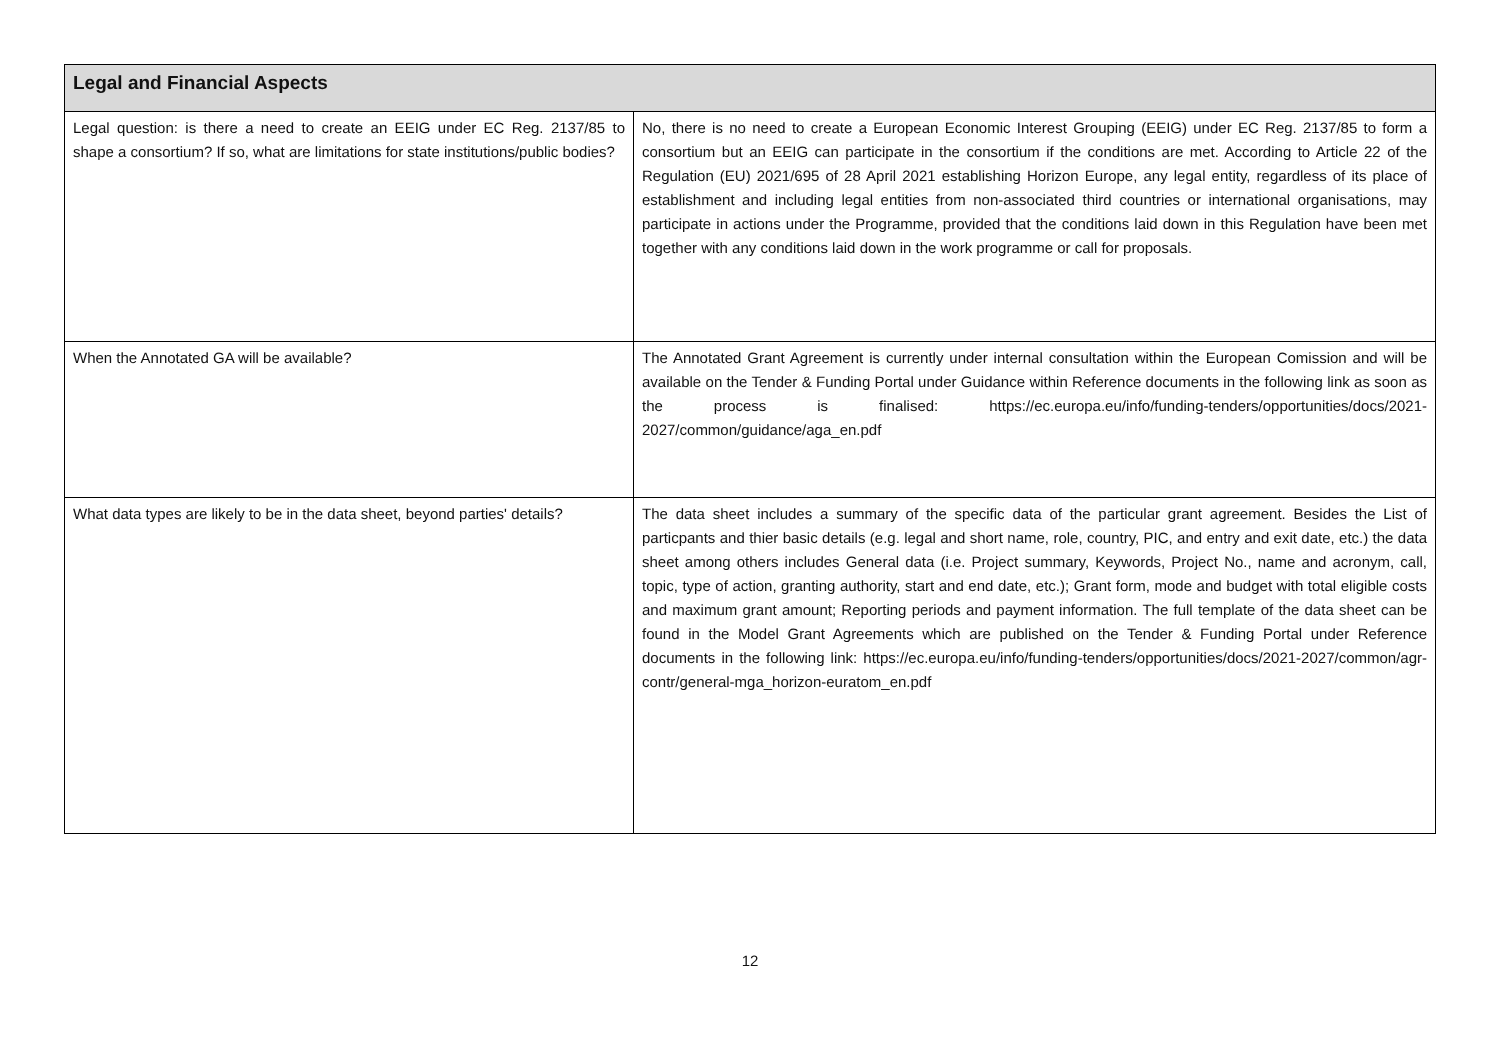| Legal and Financial Aspects | |
| --- | --- |
| Legal question: is there a need to create an EEIG under EC Reg. 2137/85 to shape a consortium? If so, what are limitations for state institutions/public bodies? | No, there is no need to create a European Economic Interest Grouping (EEIG) under EC Reg. 2137/85 to form a consortium but an EEIG can participate in the consortium if the conditions are met. According to Article 22 of the Regulation (EU) 2021/695 of 28 April 2021 establishing Horizon Europe, any legal entity, regardless of its place of establishment and including legal entities from non-associated third countries or international organisations, may participate in actions under the Programme, provided that the conditions laid down in this Regulation have been met together with any conditions laid down in the work programme or call for proposals. |
| When the Annotated GA will be available? | The Annotated Grant Agreement is currently under internal consultation within the European Comission and will be available on the Tender & Funding Portal under Guidance within Reference documents in the following link as soon as the process is finalised: https://ec.europa.eu/info/funding-tenders/opportunities/docs/2021-2027/common/guidance/aga_en.pdf |
| What data types are likely to be in the data sheet, beyond parties' details? | The data sheet includes a summary of the specific data of the particular grant agreement. Besides the List of particpants and thier basic details (e.g. legal and short name, role, country, PIC, and entry and exit date, etc.) the data sheet among others includes General data (i.e. Project summary, Keywords, Project No., name and acronym, call, topic, type of action, granting authority, start and end date, etc.); Grant form, mode and budget with total eligible costs and maximum grant amount; Reporting periods and payment information. The full template of the data sheet can be found in the Model Grant Agreements which are published on the Tender & Funding Portal under Reference documents in the following link: https://ec.europa.eu/info/funding-tenders/opportunities/docs/2021-2027/common/agr-contr/general-mga_horizon-euratom_en.pdf |
12